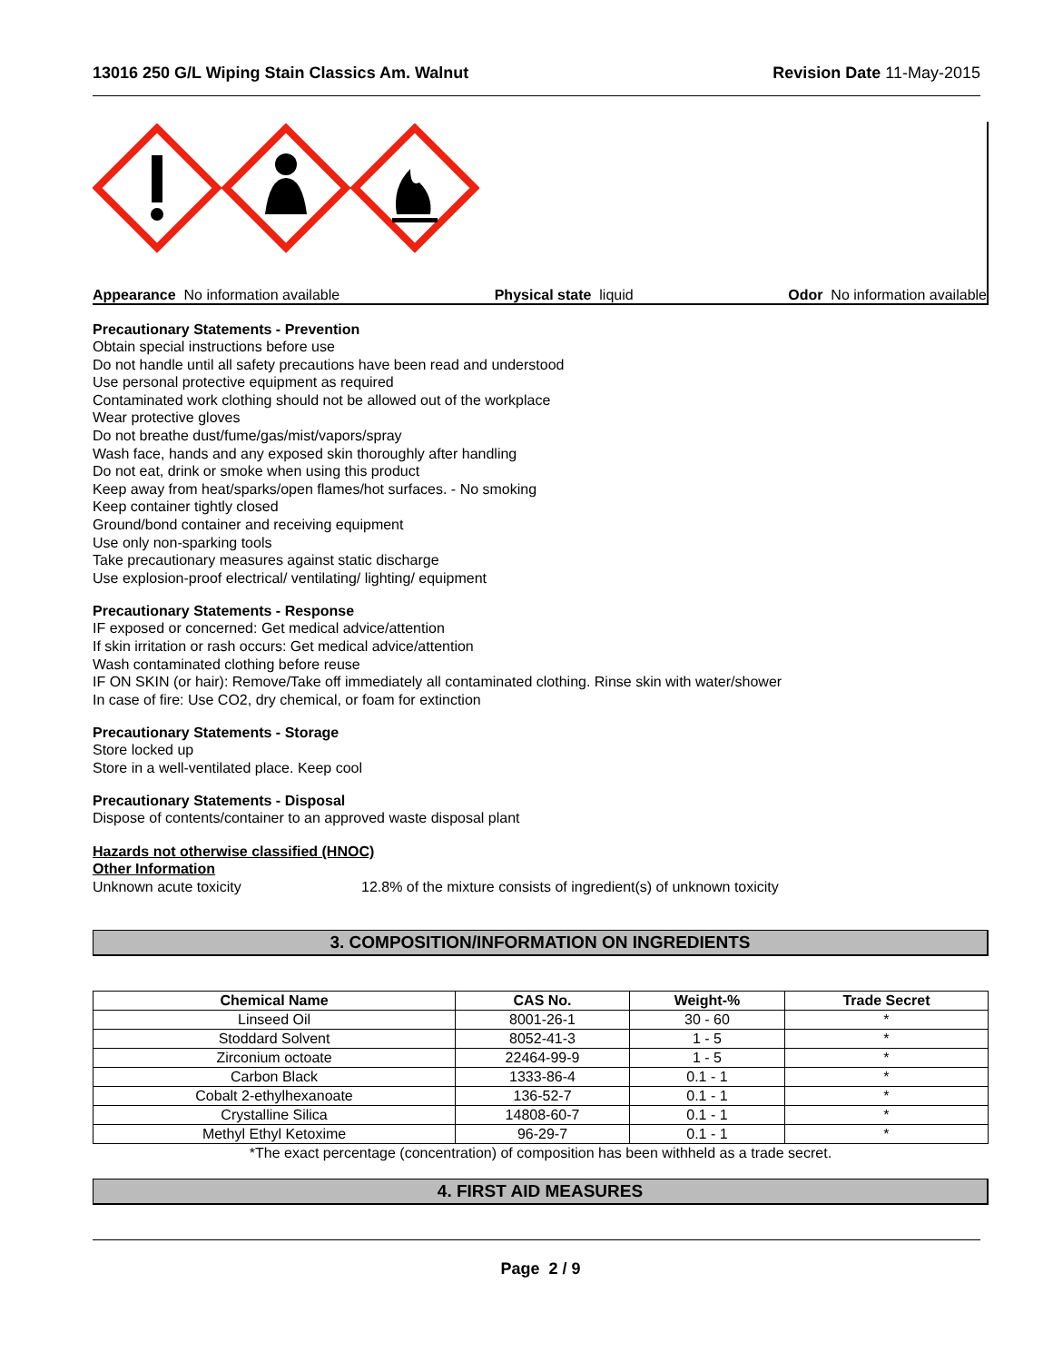13016 250 G/L Wiping Stain Classics Am. Walnut Revision Date 11-May-2015
Appearance No information available Physical state liquid Odor No information available
Precautionary Statements - Prevention
Obtain special instructions before use
Do not handle until all safety precautions have been read and understood
Use personal protective equipment as required
Contaminated work clothing should not be allowed out of the workplace
Wear protective gloves
Do not breathe dust/fume/gas/mist/vapors/spray
Wash face, hands and any exposed skin thoroughly after handling
Do not eat, drink or smoke when using this product
Keep away from heat/sparks/open flames/hot surfaces. - No smoking
Keep container tightly closed
Ground/bond container and receiving equipment
Use only non-sparking tools
Take precautionary measures against static discharge
Use explosion-proof electrical/ ventilating/ lighting/ equipment
Precautionary Statements - Response
IF exposed or concerned: Get medical advice/attention
If skin irritation or rash occurs: Get medical advice/attention
Wash contaminated clothing before reuse
IF ON SKIN (or hair): Remove/Take off immediately all contaminated clothing. Rinse skin with water/shower
In case of fire: Use CO2, dry chemical, or foam for extinction
Precautionary Statements - Storage
Store locked up
Store in a well-ventilated place. Keep cool
Precautionary Statements - Disposal
Dispose of contents/container to an approved waste disposal plant
Hazards not otherwise classified (HNOC)
Other Information
Unknown acute toxicity 12.8% of the mixture consists of ingredient(s) of unknown toxicity
3. COMPOSITION/INFORMATION ON INGREDIENTS
| Chemical Name | CAS No. | Weight-% | Trade Secret |
| --- | --- | --- | --- |
| Linseed Oil | 8001-26-1 | 30 - 60 | * |
| Stoddard Solvent | 8052-41-3 | 1 - 5 | * |
| Zirconium octoate | 22464-99-9 | 1 - 5 | * |
| Carbon Black | 1333-86-4 | 0.1 - 1 | * |
| Cobalt 2-ethylhexanoate | 136-52-7 | 0.1 - 1 | * |
| Crystalline Silica | 14808-60-7 | 0.1 - 1 | * |
| Methyl Ethyl Ketoxime | 96-29-7 | 0.1 - 1 | * |
*The exact percentage (concentration) of composition has been withheld as a trade secret.
4. FIRST AID MEASURES
Page 2 / 9